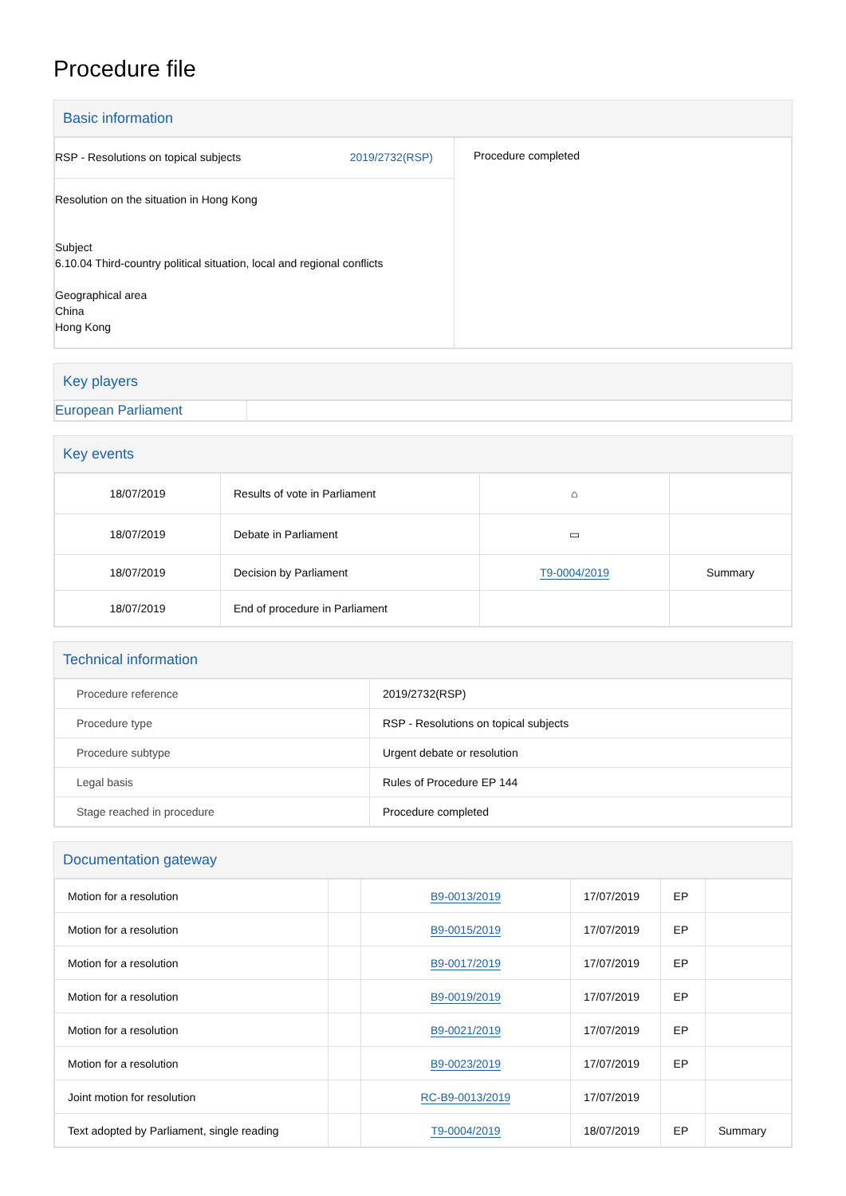Procedure file
Basic information
| RSP - Resolutions on topical subjects 2019/2732(RSP) Resolution on the situation in Hong Kong Subject 6.10.04 Third-country political situation, local and regional conflicts Geographical area China Hong Kong | Procedure completed |
Key players
| European Parliament | |
Key events
| 18/07/2019 | Results of vote in Parliament | ⌂ | |
| 18/07/2019 | Debate in Parliament | ▭ | |
| 18/07/2019 | Decision by Parliament | T9-0004/2019 | Summary |
| 18/07/2019 | End of procedure in Parliament | | |
Technical information
| Procedure reference | 2019/2732(RSP) |
| Procedure type | RSP - Resolutions on topical subjects |
| Procedure subtype | Urgent debate or resolution |
| Legal basis | Rules of Procedure EP 144 |
| Stage reached in procedure | Procedure completed |
Documentation gateway
| Motion for a resolution | | B9-0013/2019 | 17/07/2019 | EP | |
| Motion for a resolution | | B9-0015/2019 | 17/07/2019 | EP | |
| Motion for a resolution | | B9-0017/2019 | 17/07/2019 | EP | |
| Motion for a resolution | | B9-0019/2019 | 17/07/2019 | EP | |
| Motion for a resolution | | B9-0021/2019 | 17/07/2019 | EP | |
| Motion for a resolution | | B9-0023/2019 | 17/07/2019 | EP | |
| Joint motion for resolution | | RC-B9-0013/2019 | 17/07/2019 | | |
| Text adopted by Parliament, single reading | | T9-0004/2019 | 18/07/2019 | EP | Summary |